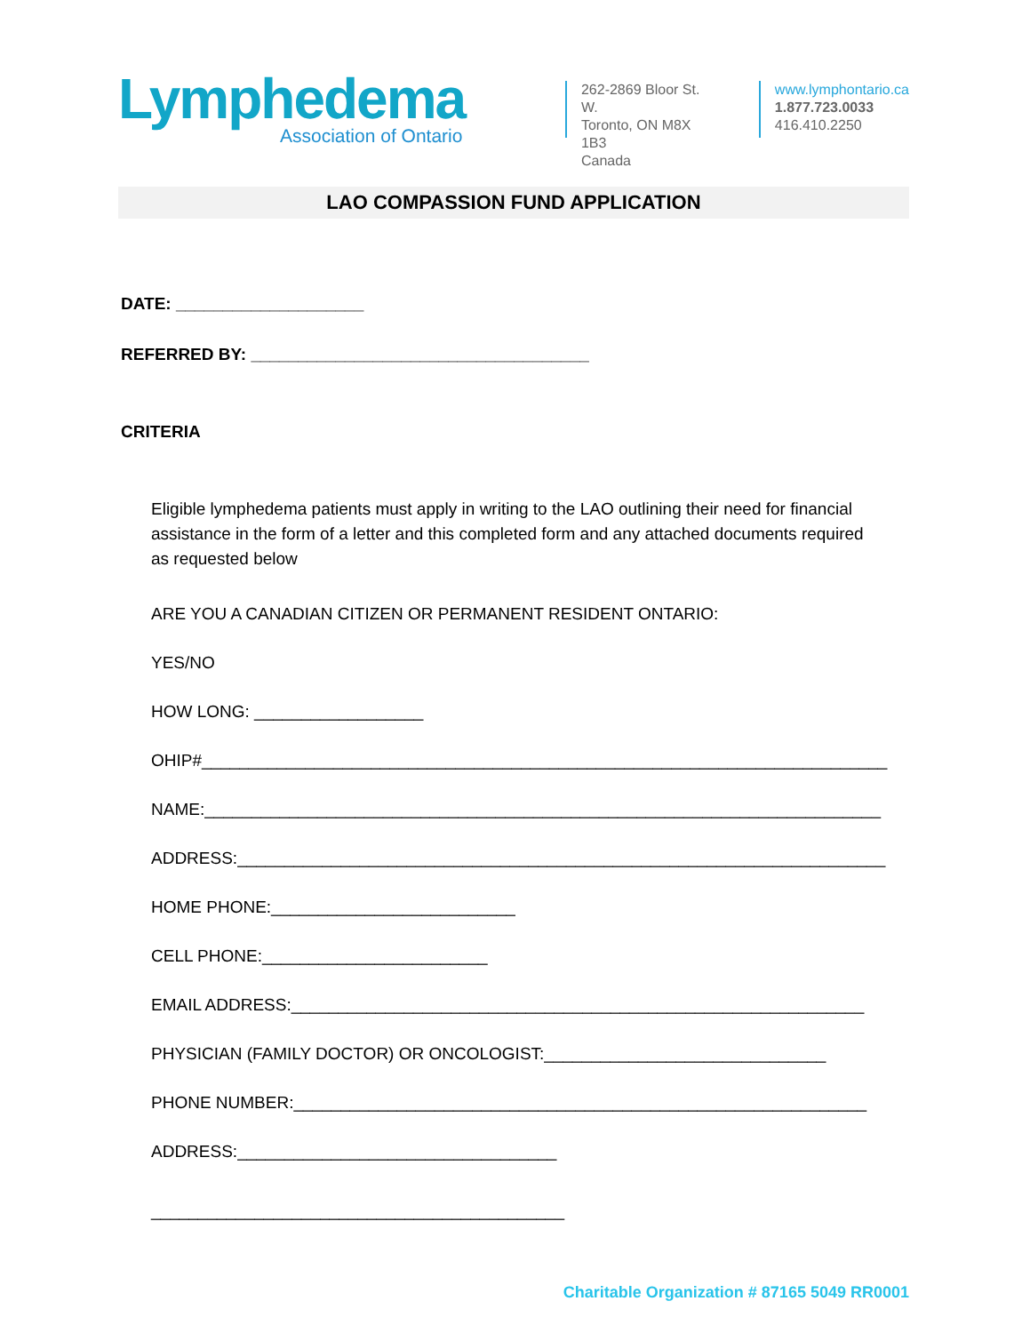Lymphedema
Association of Ontario
262-2869 Bloor St. W.
Toronto, ON M8X 1B3
Canada
www.lymphontario.ca
1.877.723.0033
416.410.2250
LAO COMPASSION FUND APPLICATION
DATE: ____________________
REFERRED BY: ____________________________________
CRITERIA
Eligible lymphedema patients must apply in writing to the LAO outlining their need for financial assistance in the form of a letter and this completed form and any attached documents required as requested below
ARE YOU A CANADIAN CITIZEN OR PERMANENT RESIDENT ONTARIO:
YES/NO
HOW LONG: __________________
OHIP#_________________________________________________________________________
NAME:________________________________________________________________________
ADDRESS:_____________________________________________________________________
HOME PHONE:__________________________
CELL PHONE:________________________
EMAIL ADDRESS:_____________________________________________________________
PHYSICIAN (FAMILY DOCTOR) OR ONCOLOGIST:______________________________
PHONE NUMBER:_____________________________________________________________
ADDRESS:__________________________________
____________________________________________
Charitable Organization # 87165 5049 RR0001